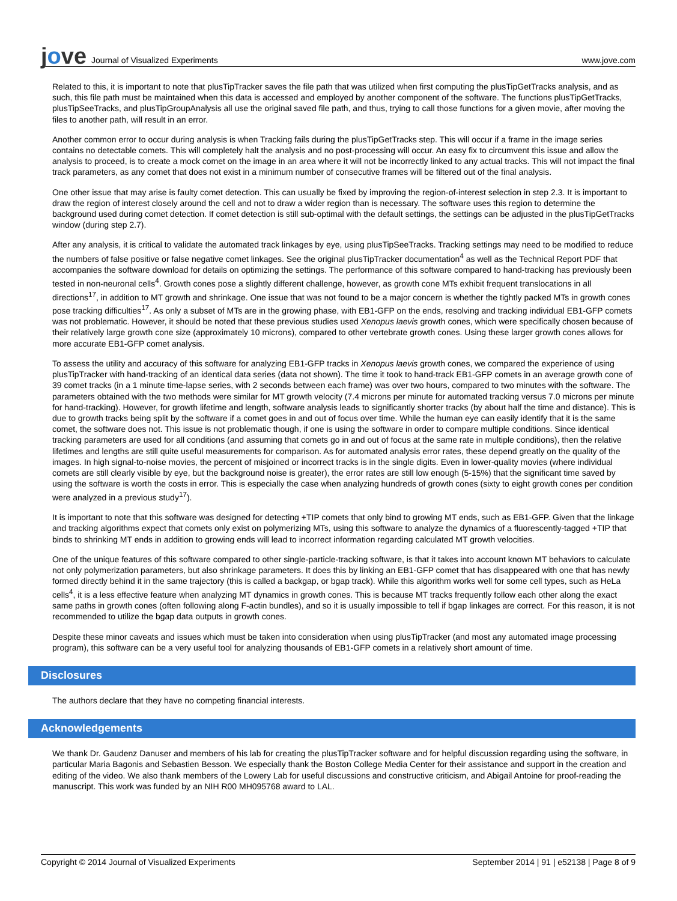jove Journal of Visualized Experiments
www.jove.com
Related to this, it is important to note that plusTipTracker saves the file path that was utilized when first computing the plusTipGetTracks analysis, and as such, this file path must be maintained when this data is accessed and employed by another component of the software. The functions plusTipGetTracks, plusTipSeeTracks, and plusTipGroupAnalysis all use the original saved file path, and thus, trying to call those functions for a given movie, after moving the files to another path, will result in an error.
Another common error to occur during analysis is when Tracking fails during the plusTipGetTracks step. This will occur if a frame in the image series contains no detectable comets. This will completely halt the analysis and no post-processing will occur. An easy fix to circumvent this issue and allow the analysis to proceed, is to create a mock comet on the image in an area where it will not be incorrectly linked to any actual tracks. This will not impact the final track parameters, as any comet that does not exist in a minimum number of consecutive frames will be filtered out of the final analysis.
One other issue that may arise is faulty comet detection. This can usually be fixed by improving the region-of-interest selection in step 2.3. It is important to draw the region of interest closely around the cell and not to draw a wider region than is necessary. The software uses this region to determine the background used during comet detection. If comet detection is still sub-optimal with the default settings, the settings can be adjusted in the plusTipGetTracks window (during step 2.7).
After any analysis, it is critical to validate the automated track linkages by eye, using plusTipSeeTracks. Tracking settings may need to be modified to reduce the numbers of false positive or false negative comet linkages. See the original plusTipTracker documentation<sup>4</sup> as well as the Technical Report PDF that accompanies the software download for details on optimizing the settings. The performance of this software compared to hand-tracking has previously been tested in non-neuronal cells<sup>4</sup>. Growth cones pose a slightly different challenge, however, as growth cone MTs exhibit frequent translocations in all directions<sup>17</sup>, in addition to MT growth and shrinkage. One issue that was not found to be a major concern is whether the tightly packed MTs in growth cones pose tracking difficulties<sup>17</sup>. As only a subset of MTs are in the growing phase, with EB1-GFP on the ends, resolving and tracking individual EB1-GFP comets was not problematic. However, it should be noted that these previous studies used Xenopus laevis growth cones, which were specifically chosen because of their relatively large growth cone size (approximately 10 microns), compared to other vertebrate growth cones. Using these larger growth cones allows for more accurate EB1-GFP comet analysis.
To assess the utility and accuracy of this software for analyzing EB1-GFP tracks in Xenopus laevis growth cones, we compared the experience of using plusTipTracker with hand-tracking of an identical data series (data not shown). The time it took to hand-track EB1-GFP comets in an average growth cone of 39 comet tracks (in a 1 minute time-lapse series, with 2 seconds between each frame) was over two hours, compared to two minutes with the software. The parameters obtained with the two methods were similar for MT growth velocity (7.4 microns per minute for automated tracking versus 7.0 microns per minute for hand-tracking). However, for growth lifetime and length, software analysis leads to significantly shorter tracks (by about half the time and distance). This is due to growth tracks being split by the software if a comet goes in and out of focus over time. While the human eye can easily identify that it is the same comet, the software does not. This issue is not problematic though, if one is using the software in order to compare multiple conditions. Since identical tracking parameters are used for all conditions (and assuming that comets go in and out of focus at the same rate in multiple conditions), then the relative lifetimes and lengths are still quite useful measurements for comparison. As for automated analysis error rates, these depend greatly on the quality of the images. In high signal-to-noise movies, the percent of misjoined or incorrect tracks is in the single digits. Even in lower-quality movies (where individual comets are still clearly visible by eye, but the background noise is greater), the error rates are still low enough (5-15%) that the significant time saved by using the software is worth the costs in error. This is especially the case when analyzing hundreds of growth cones (sixty to eight growth cones per condition were analyzed in a previous study<sup>17</sup>).
It is important to note that this software was designed for detecting +TIP comets that only bind to growing MT ends, such as EB1-GFP. Given that the linkage and tracking algorithms expect that comets only exist on polymerizing MTs, using this software to analyze the dynamics of a fluorescently-tagged +TIP that binds to shrinking MT ends in addition to growing ends will lead to incorrect information regarding calculated MT growth velocities.
One of the unique features of this software compared to other single-particle-tracking software, is that it takes into account known MT behaviors to calculate not only polymerization parameters, but also shrinkage parameters. It does this by linking an EB1-GFP comet that has disappeared with one that has newly formed directly behind it in the same trajectory (this is called a backgap, or bgap track). While this algorithm works well for some cell types, such as HeLa cells<sup>4</sup>, it is a less effective feature when analyzing MT dynamics in growth cones. This is because MT tracks frequently follow each other along the exact same paths in growth cones (often following along F-actin bundles), and so it is usually impossible to tell if bgap linkages are correct. For this reason, it is not recommended to utilize the bgap data outputs in growth cones.
Despite these minor caveats and issues which must be taken into consideration when using plusTipTracker (and most any automated image processing program), this software can be a very useful tool for analyzing thousands of EB1-GFP comets in a relatively short amount of time.
Disclosures
The authors declare that they have no competing financial interests.
Acknowledgements
We thank Dr. Gaudenz Danuser and members of his lab for creating the plusTipTracker software and for helpful discussion regarding using the software, in particular Maria Bagonis and Sebastien Besson. We especially thank the Boston College Media Center for their assistance and support in the creation and editing of the video. We also thank members of the Lowery Lab for useful discussions and constructive criticism, and Abigail Antoine for proof-reading the manuscript. This work was funded by an NIH R00 MH095768 award to LAL.
Copyright © 2014 Journal of Visualized Experiments September 2014 | 91 | e52138 | Page 8 of 9